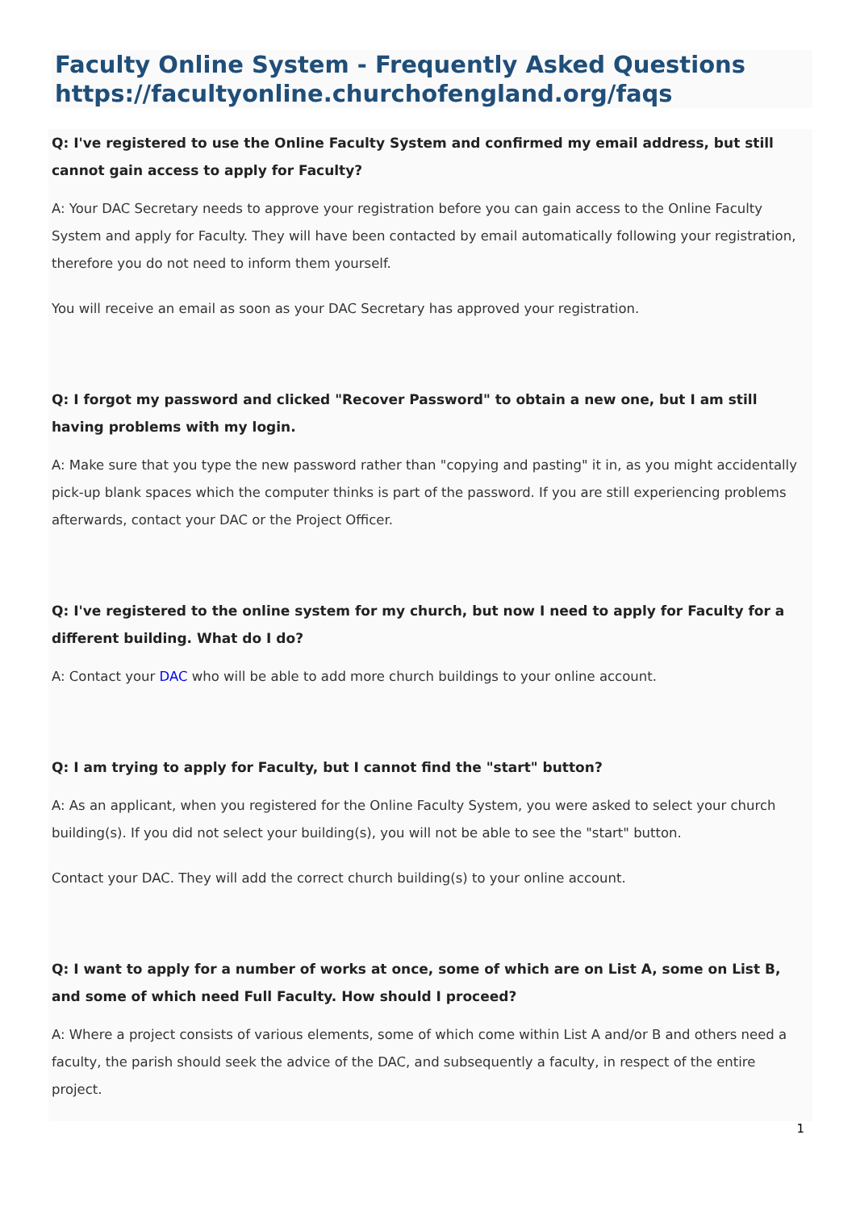Faculty Online System - Frequently Asked Questions
https://facultyonline.churchofengland.org/faqs
Q: I've registered to use the Online Faculty System and confirmed my email address, but still cannot gain access to apply for Faculty?
A: Your DAC Secretary needs to approve your registration before you can gain access to the Online Faculty System and apply for Faculty. They will have been contacted by email automatically following your registration, therefore you do not need to inform them yourself.
You will receive an email as soon as your DAC Secretary has approved your registration.
Q: I forgot my password and clicked "Recover Password" to obtain a new one, but I am still having problems with my login.
A: Make sure that you type the new password rather than "copying and pasting" it in, as you might accidentally pick-up blank spaces which the computer thinks is part of the password. If you are still experiencing problems afterwards, contact your DAC or the Project Officer.
Q: I've registered to the online system for my church, but now I need to apply for Faculty for a different building. What do I do?
A: Contact your DAC who will be able to add more church buildings to your online account.
Q: I am trying to apply for Faculty, but I cannot find the "start" button?
A: As an applicant, when you registered for the Online Faculty System, you were asked to select your church building(s). If you did not select your building(s), you will not be able to see the "start" button.
Contact your DAC. They will add the correct church building(s) to your online account.
Q: I want to apply for a number of works at once, some of which are on List A, some on List B, and some of which need Full Faculty. How should I proceed?
A: Where a project consists of various elements, some of which come within List A and/or B and others need a faculty, the parish should seek the advice of the DAC, and subsequently a faculty, in respect of the entire project.
1